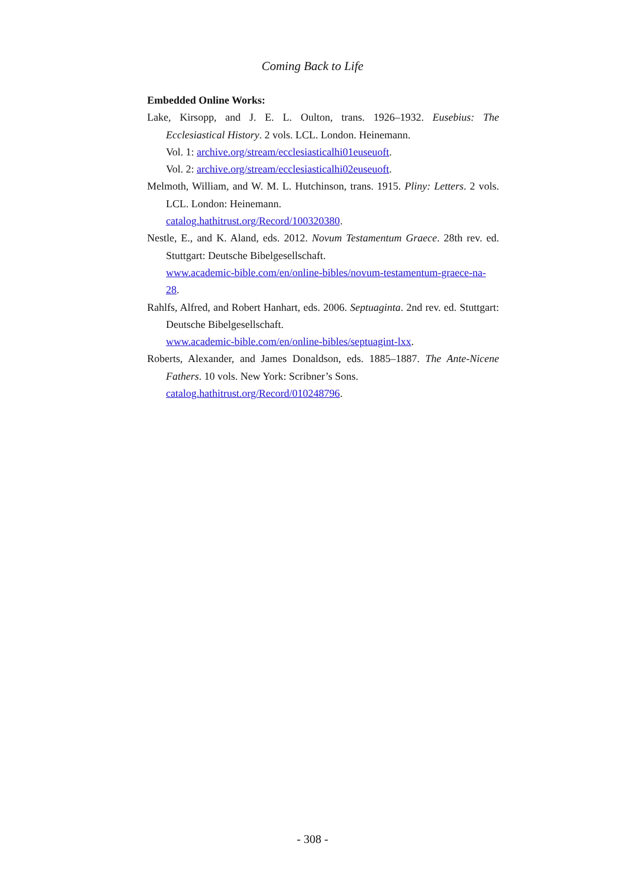Coming Back to Life
Embedded Online Works:
Lake, Kirsopp, and J. E. L. Oulton, trans. 1926–1932. Eusebius: The Ecclesiastical History. 2 vols. LCL. London. Heinemann.
Vol. 1: archive.org/stream/ecclesiasticalhi01euseuoft.
Vol. 2: archive.org/stream/ecclesiasticalhi02euseuoft.
Melmoth, William, and W. M. L. Hutchinson, trans. 1915. Pliny: Letters. 2 vols. LCL. London: Heinemann.
catalog.hathitrust.org/Record/100320380.
Nestle, E., and K. Aland, eds. 2012. Novum Testamentum Graece. 28th rev. ed. Stuttgart: Deutsche Bibelgesellschaft.
www.academic-bible.com/en/online-bibles/novum-testamentum-graece-na-28.
Rahlfs, Alfred, and Robert Hanhart, eds. 2006. Septuaginta. 2nd rev. ed. Stuttgart: Deutsche Bibelgesellschaft.
www.academic-bible.com/en/online-bibles/septuagint-lxx.
Roberts, Alexander, and James Donaldson, eds. 1885–1887. The Ante-Nicene Fathers. 10 vols. New York: Scribner’s Sons.
catalog.hathitrust.org/Record/010248796.
- 308 -